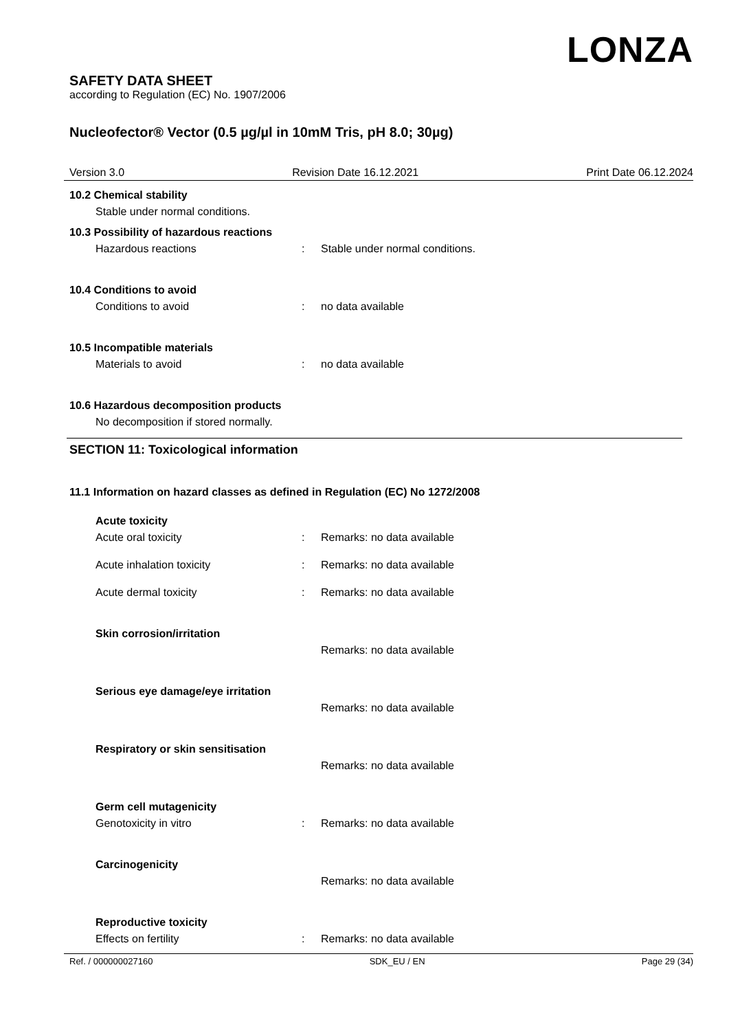LONZA
SAFETY DATA SHEET
according to Regulation (EC) No. 1907/2006
Nucleofector® Vector (0.5 µg/µl in 10mM Tris, pH 8.0; 30µg)
Version 3.0 Revision Date 16.12.2021 Print Date 06.12.2024
10.2 Chemical stability
Stable under normal conditions.
10.3 Possibility of hazardous reactions
Hazardous reactions: Stable under normal conditions.
10.4 Conditions to avoid
Conditions to avoid: no data available
10.5 Incompatible materials
Materials to avoid: no data available
10.6 Hazardous decomposition products
No decomposition if stored normally.
SECTION 11: Toxicological information
11.1 Information on hazard classes as defined in Regulation (EC) No 1272/2008
Acute toxicity
Acute oral toxicity: Remarks: no data available
Acute inhalation toxicity: Remarks: no data available
Acute dermal toxicity: Remarks: no data available
Skin corrosion/irritation
Remarks: no data available
Serious eye damage/eye irritation
Remarks: no data available
Respiratory or skin sensitisation
Remarks: no data available
Germ cell mutagenicity
Genotoxicity in vitro: Remarks: no data available
Carcinogenicity
Remarks: no data available
Reproductive toxicity
Effects on fertility: Remarks: no data available
Ref. / 000000027160 SDK_EU / EN Page 29 (34)